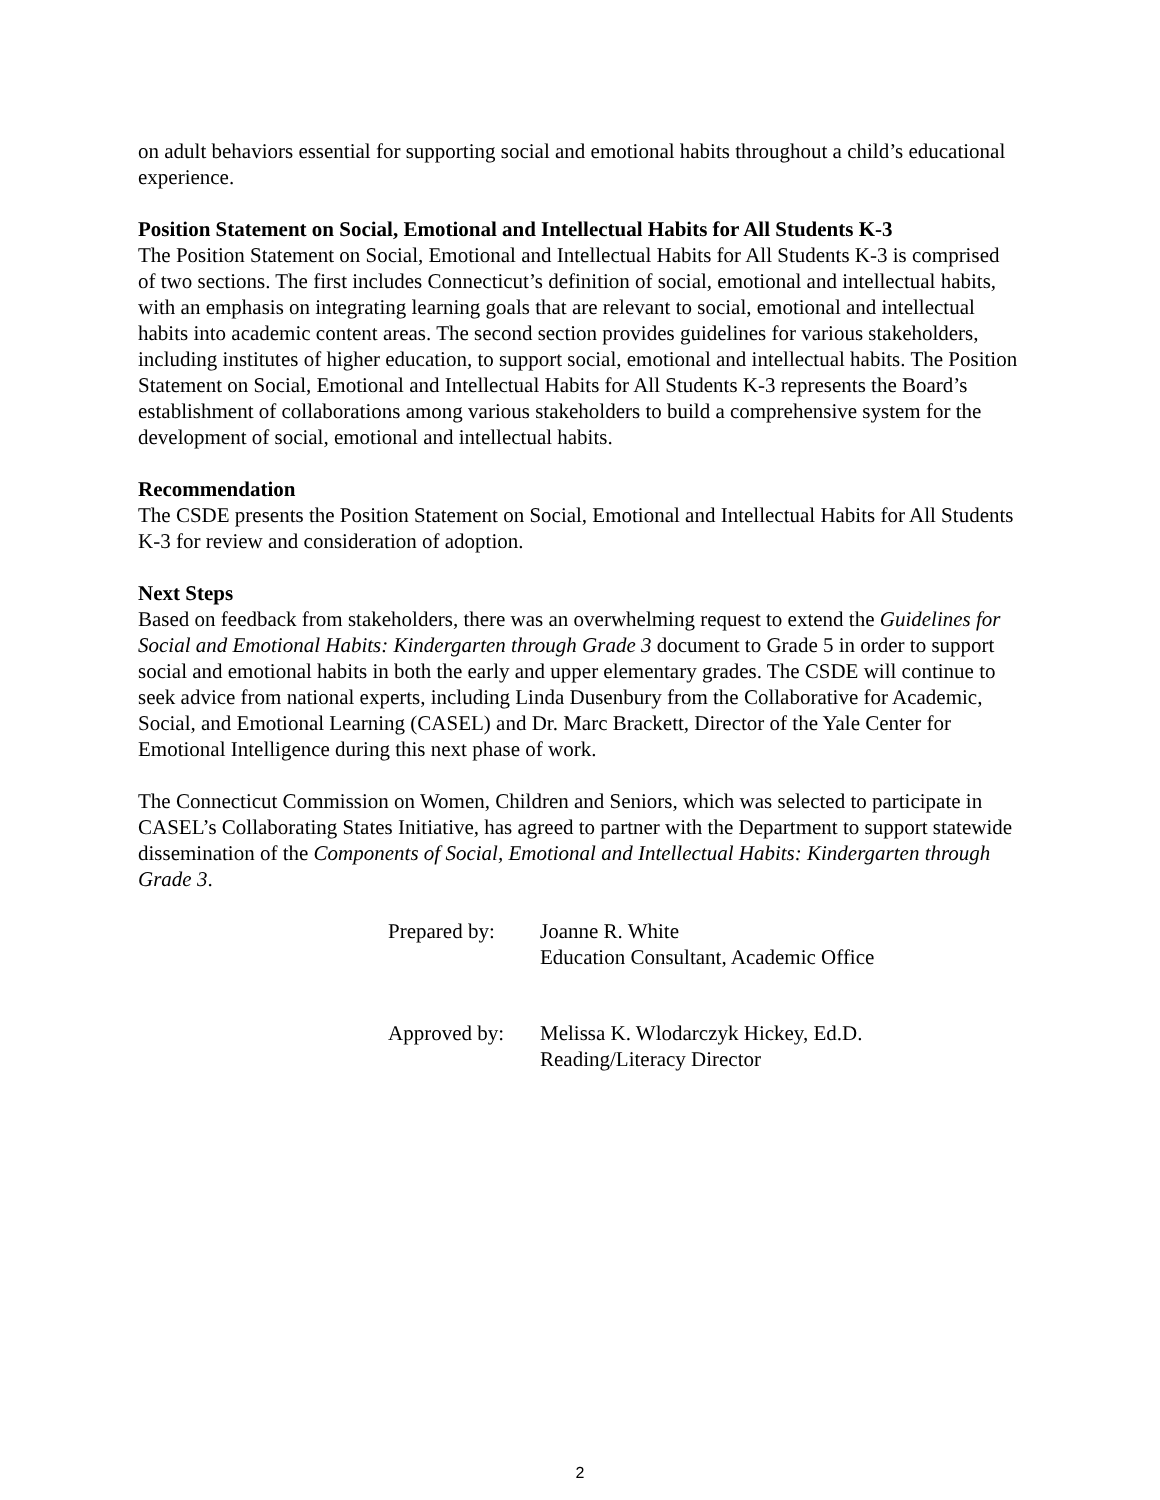on adult behaviors essential for supporting social and emotional habits throughout a child’s educational experience.
Position Statement on Social, Emotional and Intellectual Habits for All Students K-3
The Position Statement on Social, Emotional and Intellectual Habits for All Students K-3 is comprised of two sections. The first includes Connecticut’s definition of social, emotional and intellectual habits, with an emphasis on integrating learning goals that are relevant to social, emotional and intellectual habits into academic content areas. The second section provides guidelines for various stakeholders, including institutes of higher education, to support social, emotional and intellectual habits. The Position Statement on Social, Emotional and Intellectual Habits for All Students K-3 represents the Board’s establishment of collaborations among various stakeholders to build a comprehensive system for the development of social, emotional and intellectual habits.
Recommendation
The CSDE presents the Position Statement on Social, Emotional and Intellectual Habits for All Students K-3 for review and consideration of adoption.
Next Steps
Based on feedback from stakeholders, there was an overwhelming request to extend the Guidelines for Social and Emotional Habits: Kindergarten through Grade 3 document to Grade 5 in order to support social and emotional habits in both the early and upper elementary grades. The CSDE will continue to seek advice from national experts, including Linda Dusenbury from the Collaborative for Academic, Social, and Emotional Learning (CASEL) and Dr. Marc Brackett, Director of the Yale Center for Emotional Intelligence during this next phase of work.
The Connecticut Commission on Women, Children and Seniors, which was selected to participate in CASEL’s Collaborating States Initiative, has agreed to partner with the Department to support statewide dissemination of the Components of Social, Emotional and Intellectual Habits: Kindergarten through Grade 3.
Prepared by: Joanne R. White
Education Consultant, Academic Office
Approved by: Melissa K. Wlodarczyk Hickey, Ed.D.
Reading/Literacy Director
2